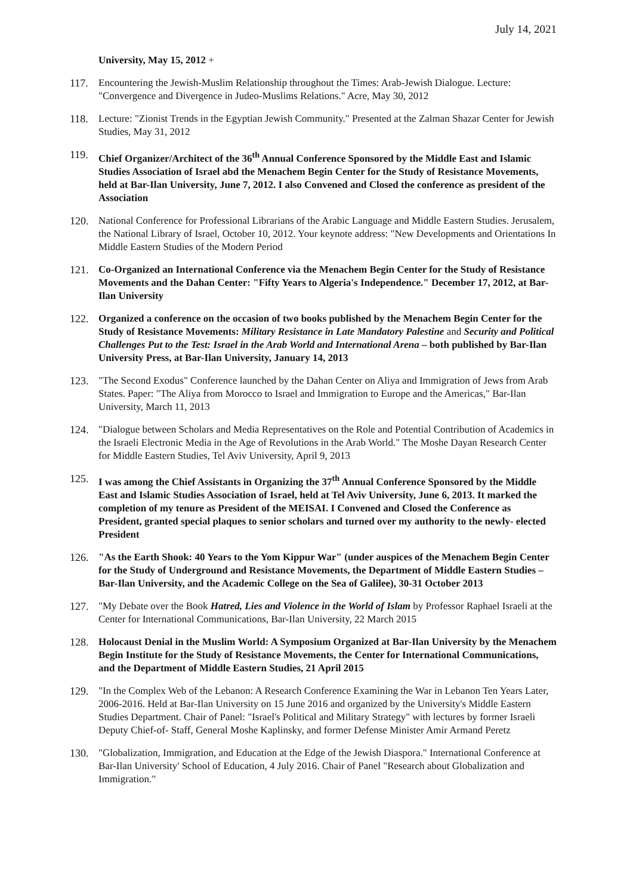July 14, 2021
University, May 15, 2012 +
117. Encountering the Jewish-Muslim Relationship throughout the Times: Arab-Jewish Dialogue. Lecture: "Convergence and Divergence in Judeo-Muslims Relations." Acre, May 30, 2012
118. Lecture: "Zionist Trends in the Egyptian Jewish Community." Presented at the Zalman Shazar Center for Jewish Studies, May 31, 2012
119. Chief Organizer/Architect of the 36<sup>th</sup> Annual Conference Sponsored by the Middle East and Islamic Studies Association of Israel abd the Menachem Begin Center for the Study of Resistance Movements, held at Bar-Ilan University, June 7, 2012. I also Convened and Closed the conference as president of the Association
120. National Conference for Professional Librarians of the Arabic Language and Middle Eastern Studies. Jerusalem, the National Library of Israel, October 10, 2012. Your keynote address: "New Developments and Orientations In Middle Eastern Studies of the Modern Period
121. Co-Organized an International Conference via the Menachem Begin Center for the Study of Resistance Movements and the Dahan Center: "Fifty Years to Algeria's Independence." December 17, 2012, at Bar-Ilan University
122. Organized a conference on the occasion of two books published by the Menachem Begin Center for the Study of Resistance Movements: Military Resistance in Late Mandatory Palestine and Security and Political Challenges Put to the Test: Israel in the Arab World and International Arena – both published by Bar-Ilan University Press, at Bar-Ilan University, January 14, 2013
123. "The Second Exodus" Conference launched by the Dahan Center on Aliya and Immigration of Jews from Arab States. Paper: "The Aliya from Morocco to Israel and Immigration to Europe and the Americas," Bar-Ilan University, March 11, 2013
124. "Dialogue between Scholars and Media Representatives on the Role and Potential Contribution of Academics in the Israeli Electronic Media in the Age of Revolutions in the Arab World." The Moshe Dayan Research Center for Middle Eastern Studies, Tel Aviv University, April 9, 2013
125. I was among the Chief Assistants in Organizing the 37<sup>th</sup> Annual Conference Sponsored by the Middle East and Islamic Studies Association of Israel, held at Tel Aviv University, June 6, 2013. It marked the completion of my tenure as President of the MEISAI. I Convened and Closed the Conference as President, granted special plaques to senior scholars and turned over my authority to the newly- elected President
126. "As the Earth Shook: 40 Years to the Yom Kippur War" (under auspices of the Menachem Begin Center for the Study of Underground and Resistance Movements, the Department of Middle Eastern Studies – Bar-Ilan University, and the Academic College on the Sea of Galilee), 30-31 October 2013
127. "My Debate over the Book Hatred, Lies and Violence in the World of Islam by Professor Raphael Israeli at the Center for International Communications, Bar-Ilan University, 22 March 2015
128. Holocaust Denial in the Muslim World: A Symposium Organized at Bar-Ilan University by the Menachem Begin Institute for the Study of Resistance Movements, the Center for International Communications, and the Department of Middle Eastern Studies, 21 April 2015
129. "In the Complex Web of the Lebanon: A Research Conference Examining the War in Lebanon Ten Years Later, 2006-2016. Held at Bar-Ilan University on 15 June 2016 and organized by the University's Middle Eastern Studies Department. Chair of Panel: "Israel's Political and Military Strategy" with lectures by former Israeli Deputy Chief-of- Staff, General Moshe Kaplinsky, and former Defense Minister Amir Armand Peretz
130. "Globalization, Immigration, and Education at the Edge of the Jewish Diaspora." International Conference at Bar-Ilan University' School of Education, 4 July 2016. Chair of Panel "Research about Globalization and Immigration."